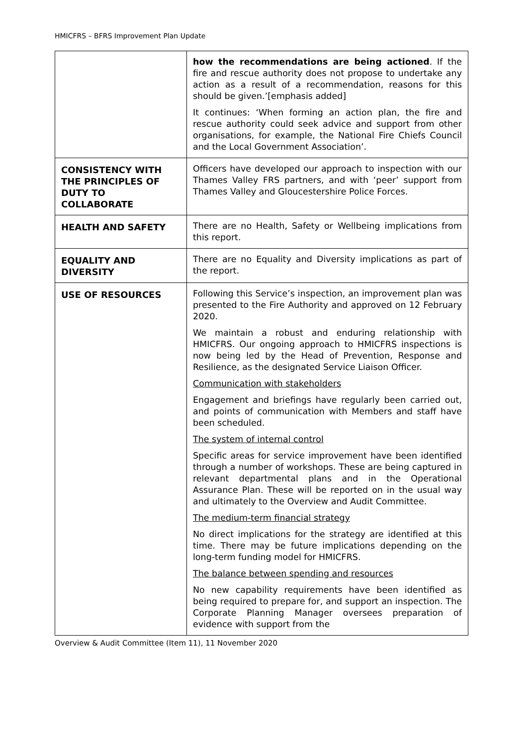HMICFRS – BFRS Improvement Plan Update
| | how the recommendations are being actioned . If the fire and rescue authority does not propose to undertake any action as a result of a recommendation, reasons for this should be given.’[emphasis added] It continues: ‘When forming an action plan, the fire and rescue authority could seek advice and support from other organisations, for example, the National Fire Chiefs Council and the Local Government Association’. |
| CONSISTENCY WITH THE PRINCIPLES OF DUTY TO COLLABORATE | Officers have developed our approach to inspection with our Thames Valley FRS partners, and with ‘peer’ support from Thames Valley and Gloucestershire Police Forces. |
| HEALTH AND SAFETY | There are no Health, Safety or Wellbeing implications from this report. |
| EQUALITY AND DIVERSITY | There are no Equality and Diversity implications as part of the report. |
| USE OF RESOURCES | Following this Service’s inspection, an improvement plan was presented to the Fire Authority and approved on 12 February 2020. We maintain a robust and enduring relationship with HMICFRS. Our ongoing approach to HMICFRS inspections is now being led by the Head of Prevention, Response and Resilience, as the designated Service Liaison Officer. Communication with stakeholders Engagement and briefings have regularly been carried out, and points of communication with Members and staff have been scheduled. The system of internal control Specific areas for service improvement have been identified through a number of workshops. These are being captured in relevant departmental plans and in the Operational Assurance Plan. These will be reported on in the usual way and ultimately to the Overview and Audit Committee. The medium-term financial strategy No direct implications for the strategy are identified at this time. There may be future implications depending on the long-term funding model for HMICFRS. The balance between spending and resources No new capability requirements have been identified as being required to prepare for, and support an inspection. The Corporate Planning Manager oversees preparation of evidence with support from the |
Overview & Audit Committee (Item 11), 11 November 2020